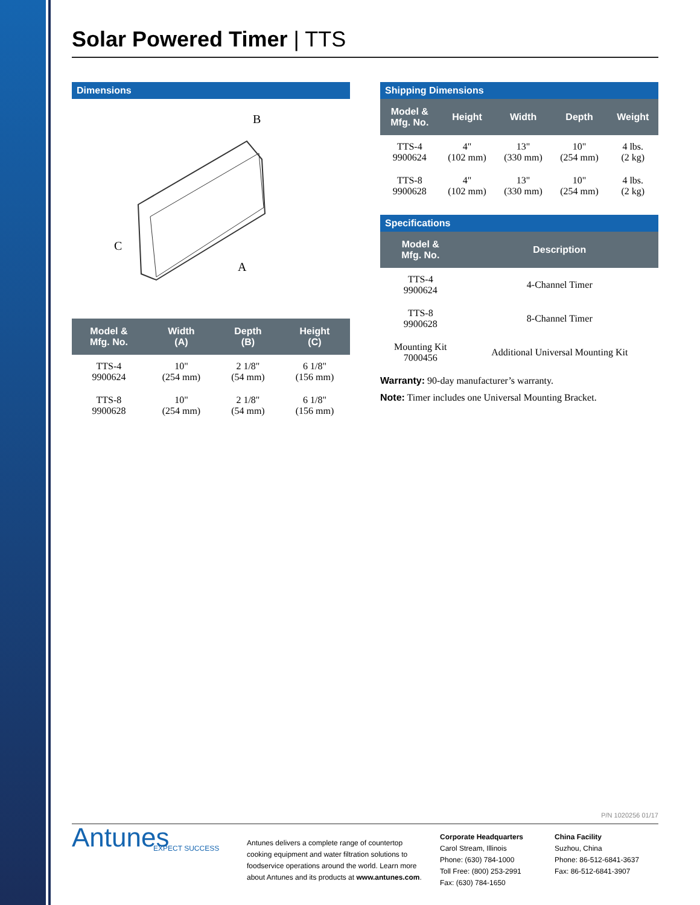Solar Powered Timer | TTS
Dimensions
C
A
B
| Model & Mfg. No. | Width (A) | Depth (B) | Height (C) |
| --- | --- | --- | --- |
| TTS-4 9900624 | 10" (254 mm) | 2 1/8" (54 mm) | 6 1/8" (156 mm) |
| TTS-8 9900628 | 10" (254 mm) | 2 1/8" (54 mm) | 6 1/8" (156 mm) |
Shipping Dimensions
| Model & Mfg. No. | Height | Width | Depth | Weight |
| --- | --- | --- | --- | --- |
| TTS-4 9900624 | 4" (102 mm) | 13" (330 mm) | 10" (254 mm) | 4 lbs. (2 kg) |
| TTS-8 9900628 | 4" (102 mm) | 13" (330 mm) | 10" (254 mm) | 4 lbs. (2 kg) |
Specifications
| Model & Mfg. No. | Description |
| --- | --- |
| TTS-4 9900624 | 4-Channel Timer |
| TTS-8 9900628 | 8-Channel Timer |
| Mounting Kit 7000456 | Additional Universal Mounting Kit |
Warranty: 90-day manufacturer’s warranty.
Note: Timer includes one Universal Mounting Bracket.
P/N 1020256 01/17
Antunes
EXPECT SUCCESS
Antunes delivers a complete range of countertop cooking equipment and water filtration solutions to foodservice operations around the world. Learn more about Antunes and its products at www.antunes.com.
Corporate Headquarters
Carol Stream, Illinois
Phone: (630) 784-1000
Toll Free: (800) 253-2991
Fax: (630) 784-1650
China Facility
Suzhou, China
Phone: 86-512-6841-3637
Fax: 86-512-6841-3907